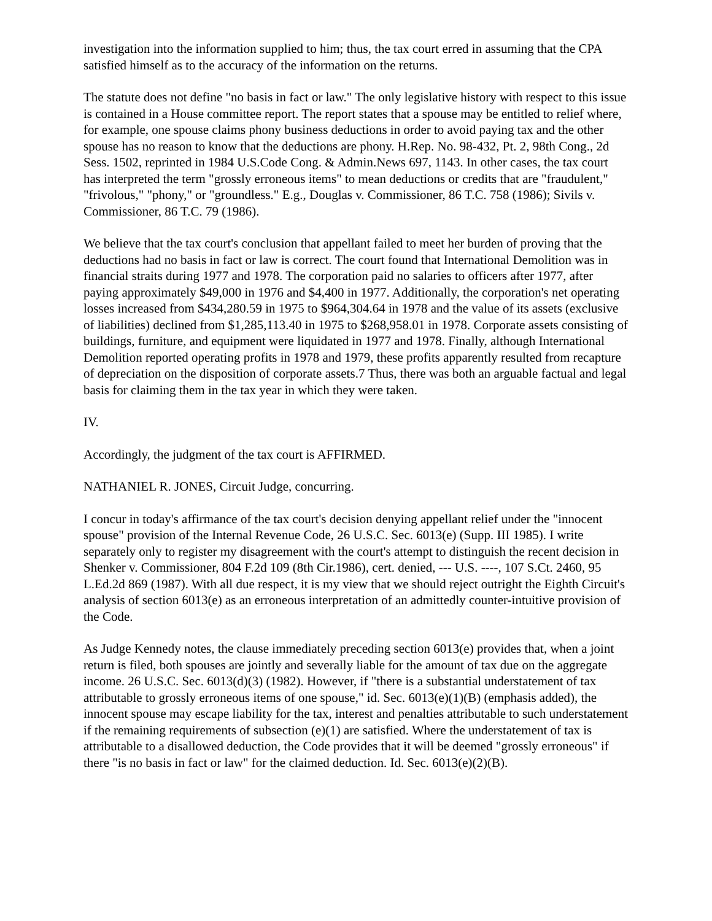investigation into the information supplied to him; thus, the tax court erred in assuming that the CPA satisfied himself as to the accuracy of the information on the returns.
The statute does not define "no basis in fact or law." The only legislative history with respect to this issue is contained in a House committee report. The report states that a spouse may be entitled to relief where, for example, one spouse claims phony business deductions in order to avoid paying tax and the other spouse has no reason to know that the deductions are phony. H.Rep. No. 98-432, Pt. 2, 98th Cong., 2d Sess. 1502, reprinted in 1984 U.S.Code Cong. & Admin.News 697, 1143. In other cases, the tax court has interpreted the term "grossly erroneous items" to mean deductions or credits that are "fraudulent," "frivolous," "phony," or "groundless." E.g., Douglas v. Commissioner, 86 T.C. 758 (1986); Sivils v. Commissioner, 86 T.C. 79 (1986).
We believe that the tax court's conclusion that appellant failed to meet her burden of proving that the deductions had no basis in fact or law is correct. The court found that International Demolition was in financial straits during 1977 and 1978. The corporation paid no salaries to officers after 1977, after paying approximately $49,000 in 1976 and $4,400 in 1977. Additionally, the corporation's net operating losses increased from $434,280.59 in 1975 to $964,304.64 in 1978 and the value of its assets (exclusive of liabilities) declined from $1,285,113.40 in 1975 to $268,958.01 in 1978. Corporate assets consisting of buildings, furniture, and equipment were liquidated in 1977 and 1978. Finally, although International Demolition reported operating profits in 1978 and 1979, these profits apparently resulted from recapture of depreciation on the disposition of corporate assets.7 Thus, there was both an arguable factual and legal basis for claiming them in the tax year in which they were taken.
IV.
Accordingly, the judgment of the tax court is AFFIRMED.
NATHANIEL R. JONES, Circuit Judge, concurring.
I concur in today's affirmance of the tax court's decision denying appellant relief under the "innocent spouse" provision of the Internal Revenue Code, 26 U.S.C. Sec. 6013(e) (Supp. III 1985). I write separately only to register my disagreement with the court's attempt to distinguish the recent decision in Shenker v. Commissioner, 804 F.2d 109 (8th Cir.1986), cert. denied, --- U.S. ----, 107 S.Ct. 2460, 95 L.Ed.2d 869 (1987). With all due respect, it is my view that we should reject outright the Eighth Circuit's analysis of section 6013(e) as an erroneous interpretation of an admittedly counter-intuitive provision of the Code.
As Judge Kennedy notes, the clause immediately preceding section 6013(e) provides that, when a joint return is filed, both spouses are jointly and severally liable for the amount of tax due on the aggregate income. 26 U.S.C. Sec. 6013(d)(3) (1982). However, if "there is a substantial understatement of tax attributable to grossly erroneous items of one spouse," id. Sec. 6013(e)(1)(B) (emphasis added), the innocent spouse may escape liability for the tax, interest and penalties attributable to such understatement if the remaining requirements of subsection (e)(1) are satisfied. Where the understatement of tax is attributable to a disallowed deduction, the Code provides that it will be deemed "grossly erroneous" if there "is no basis in fact or law" for the claimed deduction. Id. Sec. 6013(e)(2)(B).